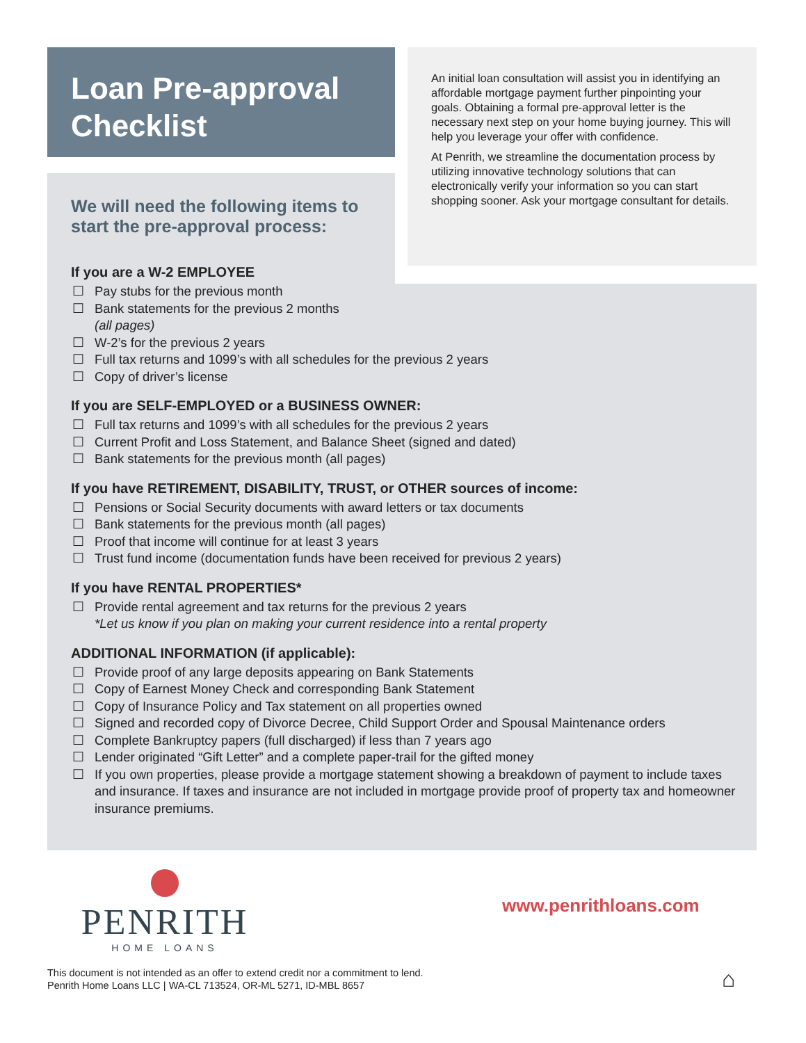Loan Pre-approval Checklist
An initial loan consultation will assist you in identifying an affordable mortgage payment further pinpointing your goals. Obtaining a formal pre-approval letter is the necessary next step on your home buying journey. This will help you leverage your offer with confidence.
At Penrith, we streamline the documentation process by utilizing innovative technology solutions that can electronically verify your information so you can start shopping sooner. Ask your mortgage consultant for details.
We will need the following items to
start the pre-approval process:
If you are a W-2 EMPLOYEE
☐ Pay stubs for the previous month
☐ Bank statements for the previous 2 months
(all pages)
☐ W-2’s for the previous 2 years
☐ Full tax returns and 1099’s with all schedules for the previous 2 years
☐ Copy of driver’s license
If you are SELF-EMPLOYED or a BUSINESS OWNER:
☐ Full tax returns and 1099’s with all schedules for the previous 2 years
☐ Current Profit and Loss Statement, and Balance Sheet (signed and dated)
☐ Bank statements for the previous month (all pages)
If you have RETIREMENT, DISABILITY, TRUST, or OTHER sources of income:
☐ Pensions or Social Security documents with award letters or tax documents
☐ Bank statements for the previous month (all pages)
☐ Proof that income will continue for at least 3 years
☐ Trust fund income (documentation funds have been received for previous 2 years)
If you have RENTAL PROPERTIES*
☐ Provide rental agreement and tax returns for the previous 2 years
*Let us know if you plan on making your current residence into a rental property
ADDITIONAL INFORMATION (if applicable):
☐ Provide proof of any large deposits appearing on Bank Statements
☐ Copy of Earnest Money Check and corresponding Bank Statement
☐ Copy of Insurance Policy and Tax statement on all properties owned
☐ Signed and recorded copy of Divorce Decree, Child Support Order and Spousal Maintenance orders
☐ Complete Bankruptcy papers (full discharged) if less than 7 years ago
☐ Lender originated “Gift Letter” and a complete paper-trail for the gifted money
☐ If you own properties, please provide a mortgage statement showing a breakdown of payment to include taxes and insurance. If taxes and insurance are not included in mortgage provide proof of property tax and homeowner insurance premiums.
PENRITH
HOME LOANS
www.penrithloans.com
This document is not intended as an offer to extend credit nor a commitment to lend.
Penrith Home Loans LLC | WA-CL 713524, OR-ML 5271, ID-MBL 8657
⌂